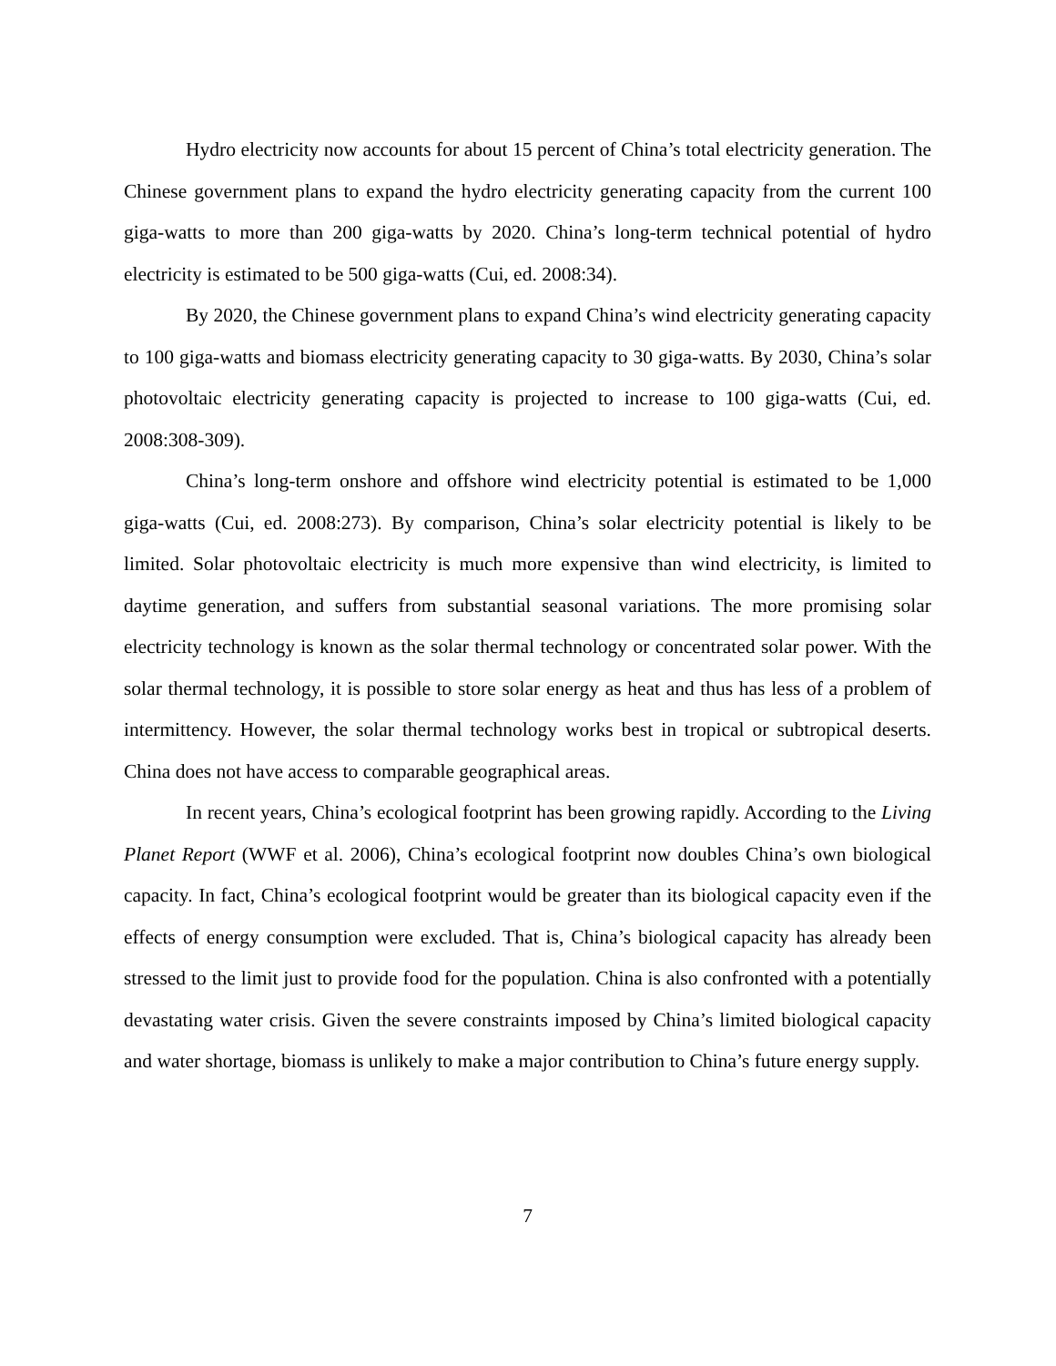Hydro electricity now accounts for about 15 percent of China’s total electricity generation. The Chinese government plans to expand the hydro electricity generating capacity from the current 100 giga-watts to more than 200 giga-watts by 2020. China’s long-term technical potential of hydro electricity is estimated to be 500 giga-watts (Cui, ed. 2008:34).
By 2020, the Chinese government plans to expand China’s wind electricity generating capacity to 100 giga-watts and biomass electricity generating capacity to 30 giga-watts. By 2030, China’s solar photovoltaic electricity generating capacity is projected to increase to 100 giga-watts (Cui, ed. 2008:308-309).
China’s long-term onshore and offshore wind electricity potential is estimated to be 1,000 giga-watts (Cui, ed. 2008:273). By comparison, China’s solar electricity potential is likely to be limited. Solar photovoltaic electricity is much more expensive than wind electricity, is limited to daytime generation, and suffers from substantial seasonal variations. The more promising solar electricity technology is known as the solar thermal technology or concentrated solar power. With the solar thermal technology, it is possible to store solar energy as heat and thus has less of a problem of intermittency. However, the solar thermal technology works best in tropical or subtropical deserts. China does not have access to comparable geographical areas.
In recent years, China’s ecological footprint has been growing rapidly. According to the Living Planet Report (WWF et al. 2006), China’s ecological footprint now doubles China’s own biological capacity. In fact, China’s ecological footprint would be greater than its biological capacity even if the effects of energy consumption were excluded. That is, China’s biological capacity has already been stressed to the limit just to provide food for the population. China is also confronted with a potentially devastating water crisis. Given the severe constraints imposed by China’s limited biological capacity and water shortage, biomass is unlikely to make a major contribution to China’s future energy supply.
7